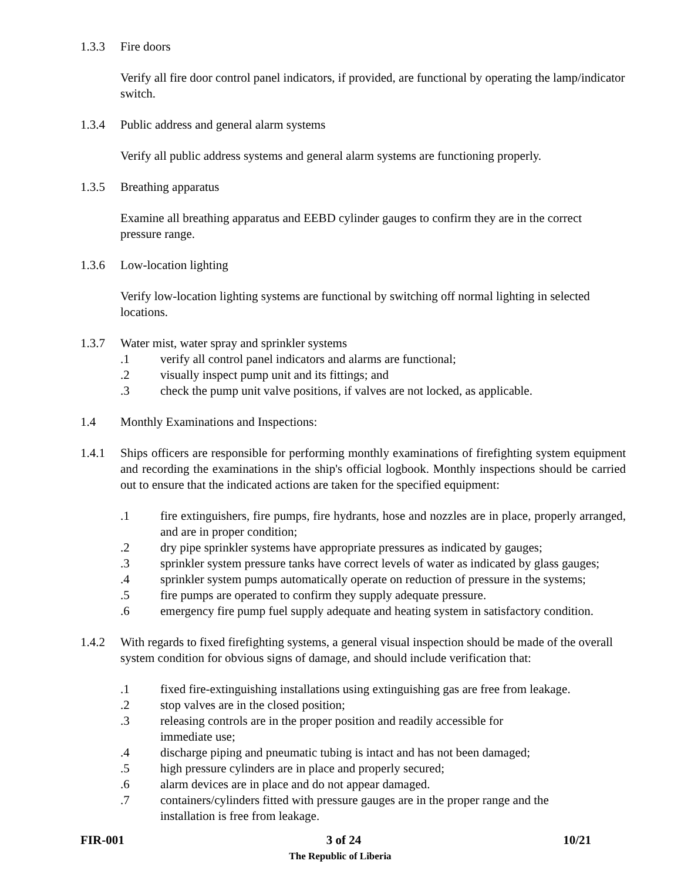1.3.3 Fire doors
Verify all fire door control panel indicators, if provided, are functional by operating the lamp/indicator switch.
1.3.4 Public address and general alarm systems
Verify all public address systems and general alarm systems are functioning properly.
1.3.5 Breathing apparatus
Examine all breathing apparatus and EEBD cylinder gauges to confirm they are in the correct pressure range.
1.3.6 Low-location lighting
Verify low-location lighting systems are functional by switching off normal lighting in selected locations.
1.3.7 Water mist, water spray and sprinkler systems
.1 verify all control panel indicators and alarms are functional;
.2 visually inspect pump unit and its fittings; and
.3 check the pump unit valve positions, if valves are not locked, as applicable.
1.4 Monthly Examinations and Inspections:
1.4.1 Ships officers are responsible for performing monthly examinations of firefighting system equipment and recording the examinations in the ship's official logbook. Monthly inspections should be carried out to ensure that the indicated actions are taken for the specified equipment:
.1 fire extinguishers, fire pumps, fire hydrants, hose and nozzles are in place, properly arranged, and are in proper condition;
.2 dry pipe sprinkler systems have appropriate pressures as indicated by gauges;
.3 sprinkler system pressure tanks have correct levels of water as indicated by glass gauges;
.4 sprinkler system pumps automatically operate on reduction of pressure in the systems;
.5 fire pumps are operated to confirm they supply adequate pressure.
.6 emergency fire pump fuel supply adequate and heating system in satisfactory condition.
1.4.2 With regards to fixed firefighting systems, a general visual inspection should be made of the overall system condition for obvious signs of damage, and should include verification that:
.1 fixed fire-extinguishing installations using extinguishing gas are free from leakage.
.2 stop valves are in the closed position;
.3 releasing controls are in the proper position and readily accessible for
immediate use;
.4 discharge piping and pneumatic tubing is intact and has not been damaged;
.5 high pressure cylinders are in place and properly secured;
.6 alarm devices are in place and do not appear damaged.
.7 containers/cylinders fitted with pressure gauges are in the proper range and the
installation is free from leakage.
FIR-001 3 of 24 10/21
The Republic of Liberia